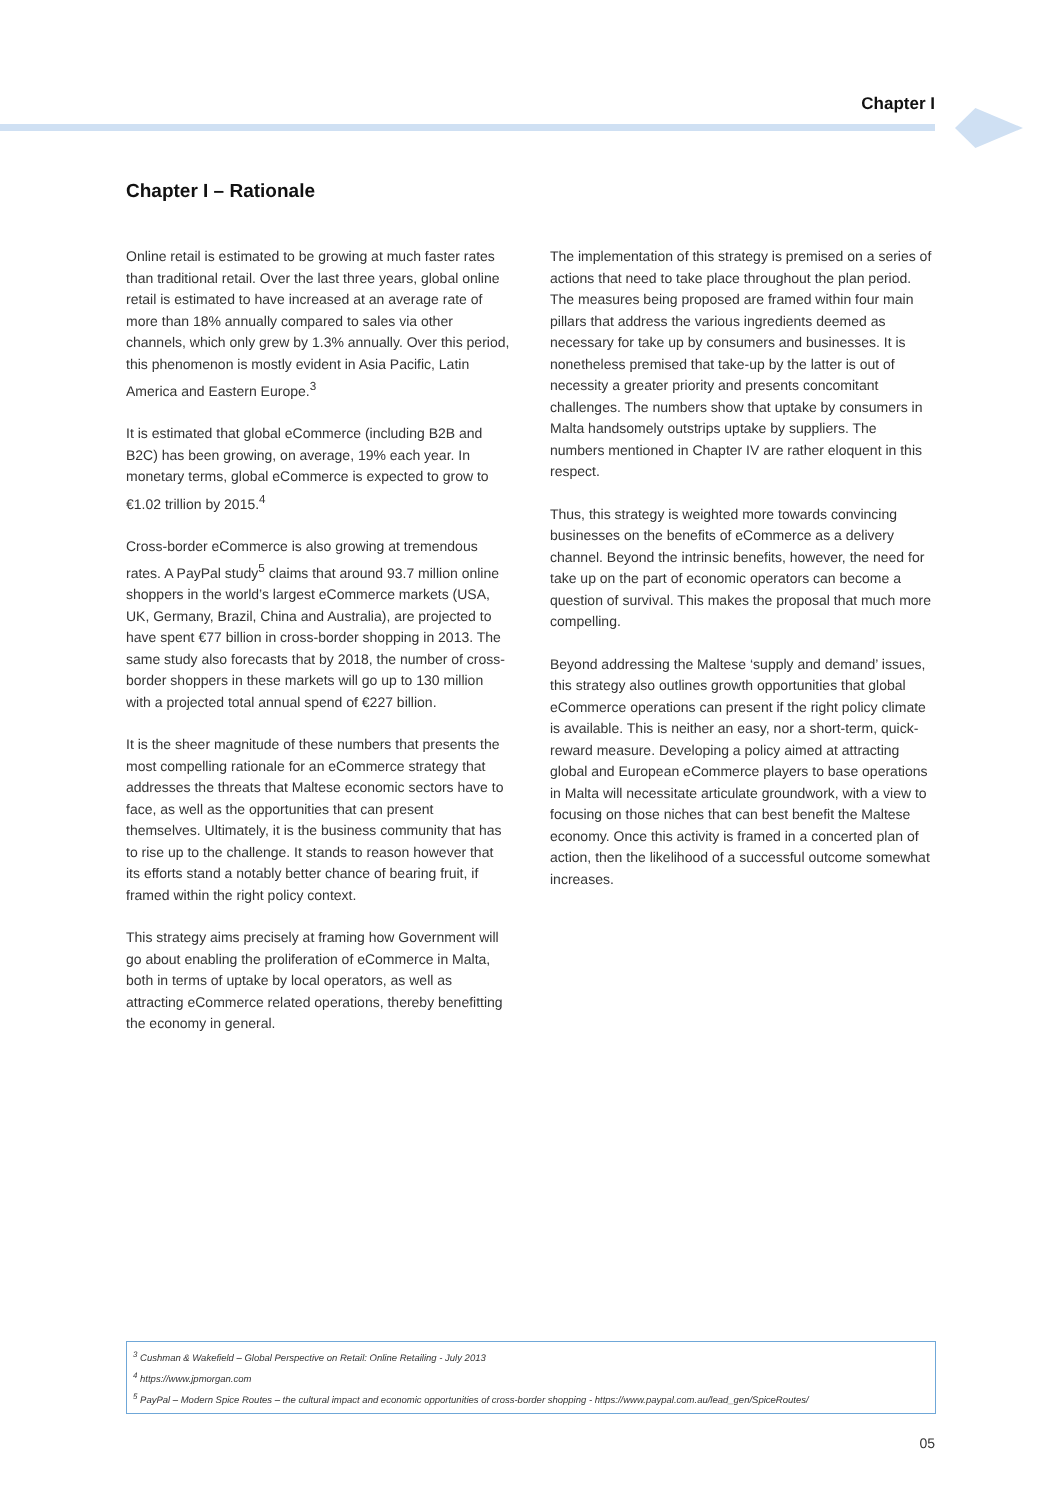Chapter I
Chapter I – Rationale
Online retail is estimated to be growing at much faster rates than traditional retail. Over the last three years, global online retail is estimated to have increased at an average rate of more than 18% annually compared to sales via other channels, which only grew by 1.3% annually. Over this period, this phenomenon is mostly evident in Asia Pacific, Latin America and Eastern Europe.<sup>3</sup>
It is estimated that global eCommerce (including B2B and B2C) has been growing, on average, 19% each year. In monetary terms, global eCommerce is expected to grow to €1.02 trillion by 2015.<sup>4</sup>
Cross-border eCommerce is also growing at tremendous rates. A PayPal study<sup>5</sup> claims that around 93.7 million online shoppers in the world’s largest eCommerce markets (USA, UK, Germany, Brazil, China and Australia), are projected to have spent €77 billion in cross-border shopping in 2013. The same study also forecasts that by 2018, the number of cross-border shoppers in these markets will go up to 130 million with a projected total annual spend of €227 billion.
It is the sheer magnitude of these numbers that presents the most compelling rationale for an eCommerce strategy that addresses the threats that Maltese economic sectors have to face, as well as the opportunities that can present themselves. Ultimately, it is the business community that has to rise up to the challenge. It stands to reason however that its efforts stand a notably better chance of bearing fruit, if framed within the right policy context.
This strategy aims precisely at framing how Government will go about enabling the proliferation of eCommerce in Malta, both in terms of uptake by local operators, as well as attracting eCommerce related operations, thereby benefitting the economy in general.
The implementation of this strategy is premised on a series of actions that need to take place throughout the plan period. The measures being proposed are framed within four main pillars that address the various ingredients deemed as necessary for take up by consumers and businesses. It is nonetheless premised that take-up by the latter is out of necessity a greater priority and presents concomitant challenges. The numbers show that uptake by consumers in Malta handsomely outstrips uptake by suppliers. The numbers mentioned in Chapter IV are rather eloquent in this respect.
Thus, this strategy is weighted more towards convincing businesses on the benefits of eCommerce as a delivery channel. Beyond the intrinsic benefits, however, the need for take up on the part of economic operators can become a question of survival. This makes the proposal that much more compelling.
Beyond addressing the Maltese ‘supply and demand’ issues, this strategy also outlines growth opportunities that global eCommerce operations can present if the right policy climate is available. This is neither an easy, nor a short-term, quick-reward measure. Developing a policy aimed at attracting global and European eCommerce players to base operations in Malta will necessitate articulate groundwork, with a view to focusing on those niches that can best benefit the Maltese economy. Once this activity is framed in a concerted plan of action, then the likelihood of a successful outcome somewhat increases.
<sup>3</sup> Cushman & Wakefield – Global Perspective on Retail: Online Retailing - July 2013
<sup>4</sup> https://www.jpmorgan.com
<sup>5</sup> PayPal – Modern Spice Routes – the cultural impact and economic opportunities of cross-border shopping - https://www.paypal.com.au/lead_gen/SpiceRoutes/
05